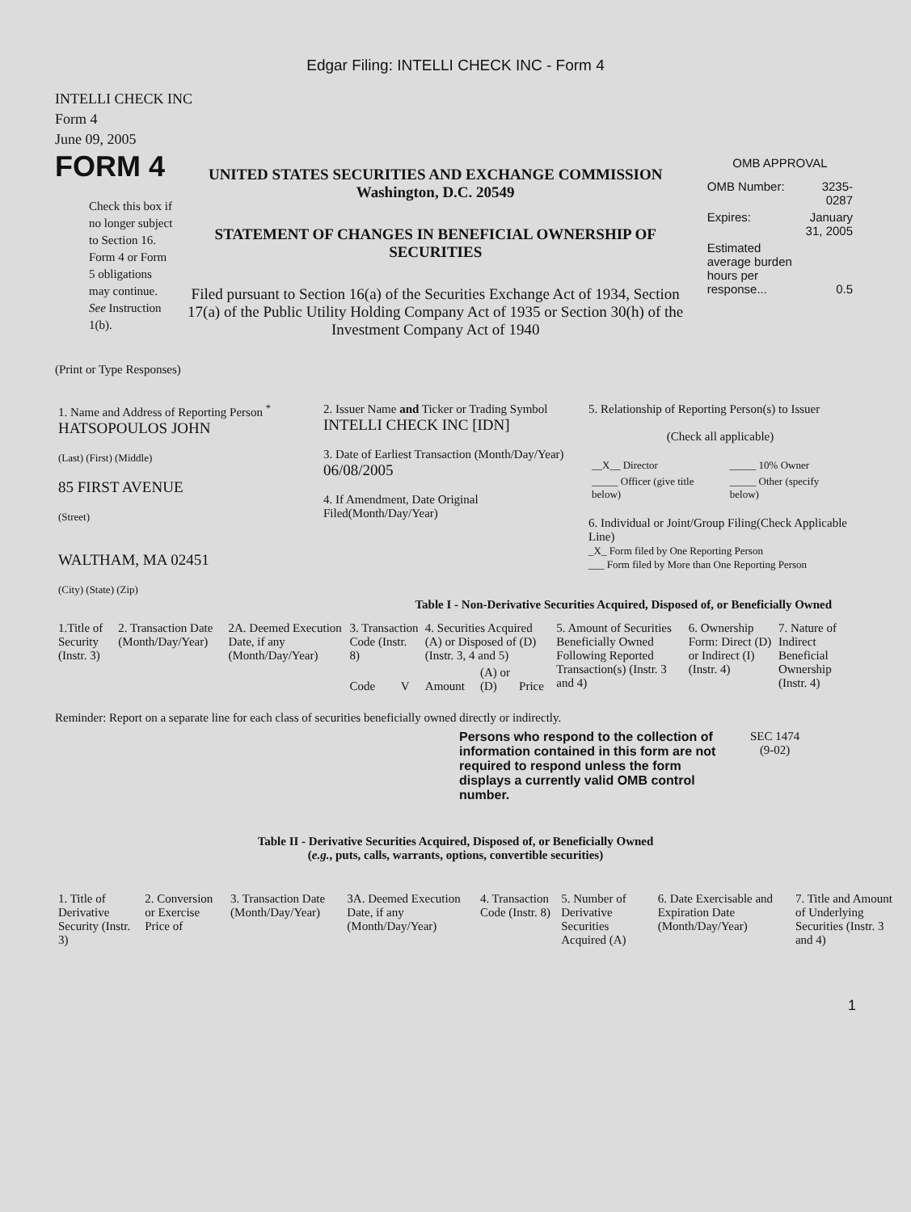Edgar Filing: INTELLI CHECK INC - Form 4
INTELLI CHECK INC
Form 4
June 09, 2005
FORM 4
Check this box if no longer subject to Section 16. Form 4 or Form 5 obligations may continue. See Instruction 1(b).
UNITED STATES SECURITIES AND EXCHANGE COMMISSION
Washington, D.C. 20549
STATEMENT OF CHANGES IN BENEFICIAL OWNERSHIP OF SECURITIES
Filed pursuant to Section 16(a) of the Securities Exchange Act of 1934, Section 17(a) of the Public Utility Holding Company Act of 1935 or Section 30(h) of the Investment Company Act of 1940
OMB APPROVAL
| OMB Number: | 3235-0287 |
| Expires: | January 31, 2005 |
| Estimated average burden hours per response... | 0.5 |
(Print or Type Responses)
| 1. Name and Address of Reporting Person <sup>*</sup> HATSOPOULOS JOHN (Last) (First) (Middle) 85 FIRST AVENUE (Street) WALTHAM, MA 02451 (City) (State) (Zip) | 2. Issuer Name and Ticker or Trading Symbol INTELLI CHECK INC [IDN] 3. Date of Earliest Transaction (Month/Day/Year) 06/08/2005 4. If Amendment, Date Original Filed(Month/Day/Year) | 5. Relationship of Reporting Person(s) to Issuer (Check all applicable) / __X__ Director / _____ 10% Owner / / _____ Officer (give title below) / _____ Other (specify below) / 6. Individual or Joint/Group Filing(Check Applicable Line) _X_ Form filed by One Reporting Person ___ Form filed by More than One Reporting Person |
Table I - Non-Derivative Securities Acquired, Disposed of, or Beneficially Owned
| 1.Title of Security (Instr. 3) | 2. Transaction Date (Month/Day/Year) | 2A. Deemed Execution Date, if any (Month/Day/Year) | 3. Transaction Code (Instr. 8) | | 4. Securities Acquired (A) or Disposed of (D) (Instr. 3, 4 and 5) | | | 5. Amount of Securities Beneficially Owned Following Reported Transaction(s) (Instr. 3 and 4) | 6. Ownership Form: Direct (D) or Indirect (I) (Instr. 4) | 7. Nature of Indirect Beneficial Ownership (Instr. 4) |
| --- | --- | --- | --- | --- | --- | --- | --- | --- | --- | --- |
| | | | Code | V | Amount | (A) or (D) | Price | | | |
Reminder: Report on a separate line for each class of securities beneficially owned directly or indirectly.
Persons who respond to the collection of information contained in this form are not required to respond unless the form displays a currently valid OMB control number.
SEC 1474
(9-02)
Table II - Derivative Securities Acquired, Disposed of, or Beneficially Owned
(e.g., puts, calls, warrants, options, convertible securities)
| 1. Title of Derivative Security (Instr. 3) | 2. Conversion or Exercise Price of | 3. Transaction Date (Month/Day/Year) | 3A. Deemed Execution Date, if any (Month/Day/Year) | 4. Transaction Code (Instr. 8) | 5. Number of Derivative Securities Acquired (A) | 6. Date Exercisable and Expiration Date (Month/Day/Year) | 7. Title and Amount of Underlying Securities (Instr. 3 and 4) |
| --- | --- | --- | --- | --- | --- | --- | --- |
1